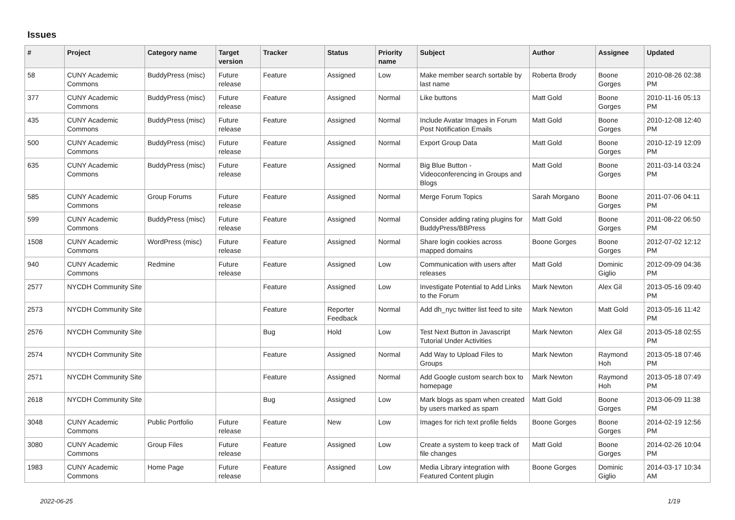Issues
| # | Project | Category name | Target version | Tracker | Status | Priority name | Subject | Author | Assignee | Updated |
| --- | --- | --- | --- | --- | --- | --- | --- | --- | --- | --- |
| 58 | CUNY Academic Commons | BuddyPress (misc) | Future release | Feature | Assigned | Low | Make member search sortable by last name | Roberta Brody | Boone Gorges | 2010-08-26 02:38 PM |
| 377 | CUNY Academic Commons | BuddyPress (misc) | Future release | Feature | Assigned | Normal | Like buttons | Matt Gold | Boone Gorges | 2010-11-16 05:13 PM |
| 435 | CUNY Academic Commons | BuddyPress (misc) | Future release | Feature | Assigned | Normal | Include Avatar Images in Forum Post Notification Emails | Matt Gold | Boone Gorges | 2010-12-08 12:40 PM |
| 500 | CUNY Academic Commons | BuddyPress (misc) | Future release | Feature | Assigned | Normal | Export Group Data | Matt Gold | Boone Gorges | 2010-12-19 12:09 PM |
| 635 | CUNY Academic Commons | BuddyPress (misc) | Future release | Feature | Assigned | Normal | Big Blue Button - Videoconferencing in Groups and Blogs | Matt Gold | Boone Gorges | 2011-03-14 03:24 PM |
| 585 | CUNY Academic Commons | Group Forums | Future release | Feature | Assigned | Normal | Merge Forum Topics | Sarah Morgano | Boone Gorges | 2011-07-06 04:11 PM |
| 599 | CUNY Academic Commons | BuddyPress (misc) | Future release | Feature | Assigned | Normal | Consider adding rating plugins for BuddyPress/BBPress | Matt Gold | Boone Gorges | 2011-08-22 06:50 PM |
| 1508 | CUNY Academic Commons | WordPress (misc) | Future release | Feature | Assigned | Normal | Share login cookies across mapped domains | Boone Gorges | Boone Gorges | 2012-07-02 12:12 PM |
| 940 | CUNY Academic Commons | Redmine | Future release | Feature | Assigned | Low | Communication with users after releases | Matt Gold | Dominic Giglio | 2012-09-09 04:36 PM |
| 2577 | NYCDH Community Site | | | Feature | Assigned | Low | Investigate Potential to Add Links to the Forum | Mark Newton | Alex Gil | 2013-05-16 09:40 PM |
| 2573 | NYCDH Community Site | | | Feature | Reporter Feedback | Normal | Add dh_nyc twitter list feed to site | Mark Newton | Matt Gold | 2013-05-16 11:42 PM |
| 2576 | NYCDH Community Site | | | Bug | Hold | Low | Test Next Button in Javascript Tutorial Under Activities | Mark Newton | Alex Gil | 2013-05-18 02:55 PM |
| 2574 | NYCDH Community Site | | | Feature | Assigned | Normal | Add Way to Upload Files to Groups | Mark Newton | Raymond Hoh | 2013-05-18 07:46 PM |
| 2571 | NYCDH Community Site | | | Feature | Assigned | Normal | Add Google custom search box to homepage | Mark Newton | Raymond Hoh | 2013-05-18 07:49 PM |
| 2618 | NYCDH Community Site | | | Bug | Assigned | Low | Mark blogs as spam when created by users marked as spam | Matt Gold | Boone Gorges | 2013-06-09 11:38 PM |
| 3048 | CUNY Academic Commons | Public Portfolio | Future release | Feature | New | Low | Images for rich text profile fields | Boone Gorges | Boone Gorges | 2014-02-19 12:56 PM |
| 3080 | CUNY Academic Commons | Group Files | Future release | Feature | Assigned | Low | Create a system to keep track of file changes | Matt Gold | Boone Gorges | 2014-02-26 10:04 PM |
| 1983 | CUNY Academic Commons | Home Page | Future release | Feature | Assigned | Low | Media Library integration with Featured Content plugin | Boone Gorges | Dominic Giglio | 2014-03-17 10:34 AM |
2022-06-25 1/19